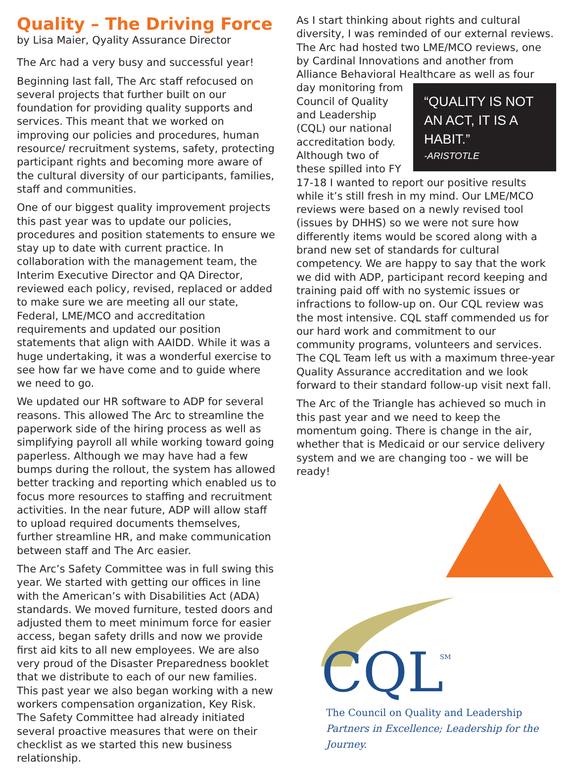Quality – The Driving Force
by Lisa Maier, Qyality Assurance Director
The Arc had a very busy and successful year!
Beginning last fall, The Arc staff refocused on several projects that further built on our foundation for providing quality supports and services. This meant that we worked on improving our policies and procedures, human resource/ recruitment systems, safety, protecting participant rights and becoming more aware of the cultural diversity of our participants, families, staff and communities.
One of our biggest quality improvement projects this past year was to update our policies, procedures and position statements to ensure we stay up to date with current practice. In collaboration with the management team, the Interim Executive Director and QA Director, reviewed each policy, revised, replaced or added to make sure we are meeting all our state, Federal, LME/MCO and accreditation requirements and updated our position statements that align with AAIDD. While it was a huge undertaking, it was a wonderful exercise to see how far we have come and to guide where we need to go.
We updated our HR software to ADP for several reasons. This allowed The Arc to streamline the paperwork side of the hiring process as well as simplifying payroll all while working toward going paperless. Although we may have had a few bumps during the rollout, the system has allowed better tracking and reporting which enabled us to focus more resources to staffing and recruitment activities. In the near future, ADP will allow staff to upload required documents themselves, further streamline HR, and make communication between staff and The Arc easier.
The Arc’s Safety Committee was in full swing this year. We started with getting our offices in line with the American’s with Disabilities Act (ADA) standards. We moved furniture, tested doors and adjusted them to meet minimum force for easier access, began safety drills and now we provide first aid kits to all new employees. We are also very proud of the Disaster Preparedness booklet that we distribute to each of our new families. This past year we also began working with a new workers compensation organization, Key Risk. The Safety Committee had already initiated several proactive measures that were on their checklist as we started this new business relationship.
As I start thinking about rights and cultural diversity, I was reminded of our external reviews. The Arc had hosted two LME/MCO reviews, one by Cardinal Innovations and another from Alliance Behavioral Healthcare as well as four day monitoring from “QUALITY IS NOT AN ACT, IT IS A HABIT.”
-ARISTOTLE Council of Quality and Leadership (CQL) our national accreditation body. Although two of these spilled into FY 17-18 I wanted to report our positive results while it’s still fresh in my mind. Our LME/MCO reviews were based on a newly revised tool (issues by DHHS) so we were not sure how differently items would be scored along with a brand new set of standards for cultural competency. We are happy to say that the work we did with ADP, participant record keeping and training paid off with no systemic issues or infractions to follow-up on. Our CQL review was the most intensive. CQL staff commended us for our hard work and commitment to our community programs, volunteers and services. The CQL Team left us with a maximum three-year Quality Assurance accreditation and we look forward to their standard follow-up visit next fall.
The Arc of the Triangle has achieved so much in this past year and we need to keep the momentum going. There is change in the air, whether that is Medicaid or our service delivery system and we are changing too - we will be ready!
CQL
SM
The Council on Quality and Leadership
Partners in Excellence; Leadership for the Journey.